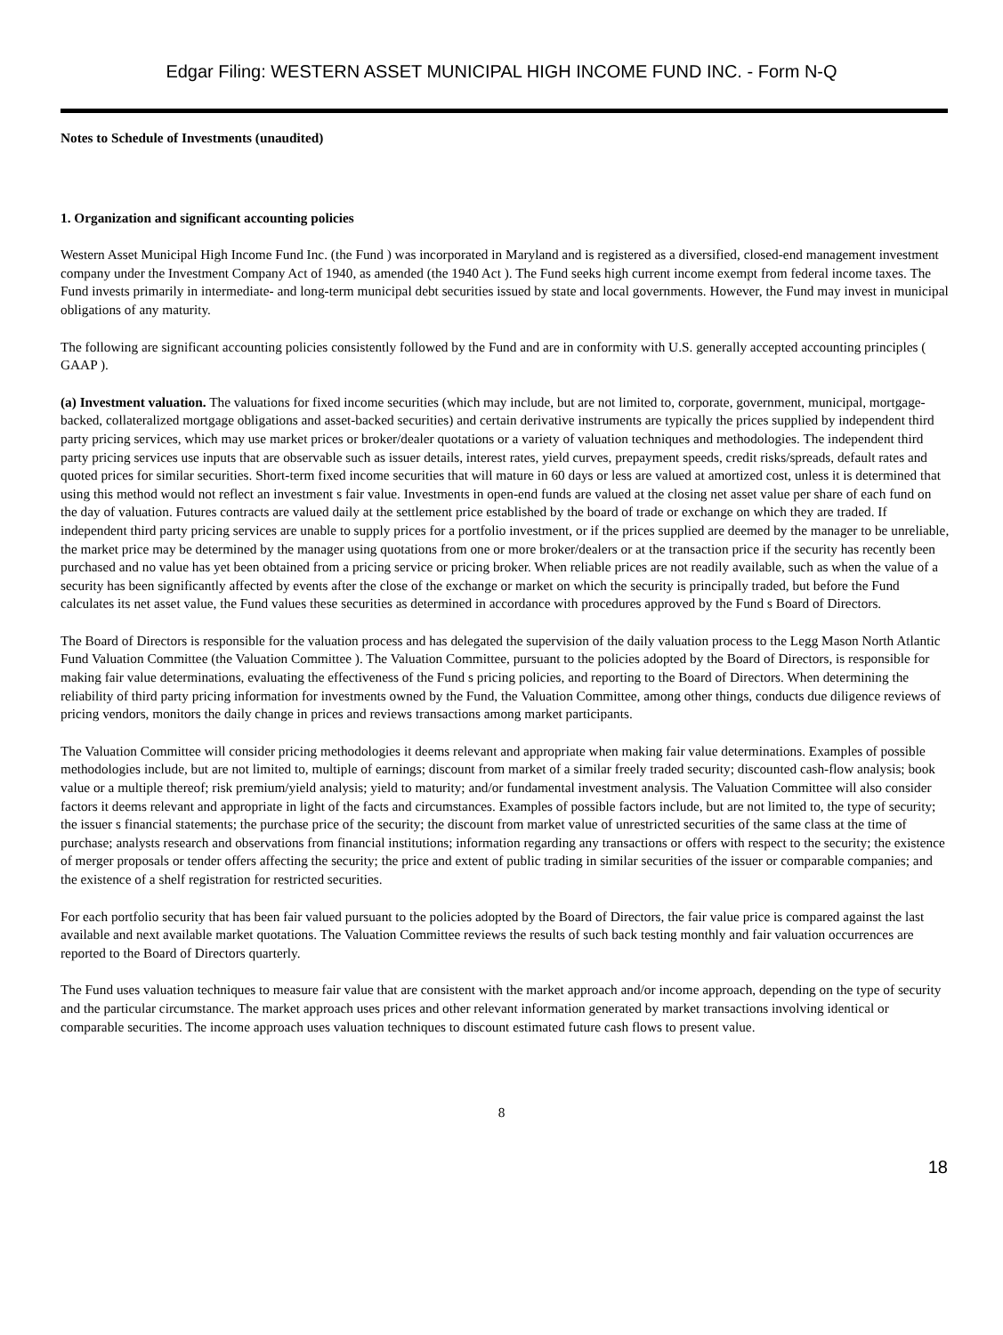Edgar Filing: WESTERN ASSET MUNICIPAL HIGH INCOME FUND INC. - Form N-Q
Notes to Schedule of Investments (unaudited)
1. Organization and significant accounting policies
Western Asset Municipal High Income Fund Inc. (the Fund ) was incorporated in Maryland and is registered as a diversified, closed-end management investment company under the Investment Company Act of 1940, as amended (the 1940 Act ). The Fund seeks high current income exempt from federal income taxes. The Fund invests primarily in intermediate- and long-term municipal debt securities issued by state and local governments. However, the Fund may invest in municipal obligations of any maturity.
The following are significant accounting policies consistently followed by the Fund and are in conformity with U.S. generally accepted accounting principles ( GAAP ).
(a) Investment valuation. The valuations for fixed income securities (which may include, but are not limited to, corporate, government, municipal, mortgage-backed, collateralized mortgage obligations and asset-backed securities) and certain derivative instruments are typically the prices supplied by independent third party pricing services, which may use market prices or broker/dealer quotations or a variety of valuation techniques and methodologies. The independent third party pricing services use inputs that are observable such as issuer details, interest rates, yield curves, prepayment speeds, credit risks/spreads, default rates and quoted prices for similar securities. Short-term fixed income securities that will mature in 60 days or less are valued at amortized cost, unless it is determined that using this method would not reflect an investment s fair value. Investments in open-end funds are valued at the closing net asset value per share of each fund on the day of valuation. Futures contracts are valued daily at the settlement price established by the board of trade or exchange on which they are traded. If independent third party pricing services are unable to supply prices for a portfolio investment, or if the prices supplied are deemed by the manager to be unreliable, the market price may be determined by the manager using quotations from one or more broker/dealers or at the transaction price if the security has recently been purchased and no value has yet been obtained from a pricing service or pricing broker. When reliable prices are not readily available, such as when the value of a security has been significantly affected by events after the close of the exchange or market on which the security is principally traded, but before the Fund calculates its net asset value, the Fund values these securities as determined in accordance with procedures approved by the Fund s Board of Directors.
The Board of Directors is responsible for the valuation process and has delegated the supervision of the daily valuation process to the Legg Mason North Atlantic Fund Valuation Committee (the Valuation Committee ). The Valuation Committee, pursuant to the policies adopted by the Board of Directors, is responsible for making fair value determinations, evaluating the effectiveness of the Fund s pricing policies, and reporting to the Board of Directors. When determining the reliability of third party pricing information for investments owned by the Fund, the Valuation Committee, among other things, conducts due diligence reviews of pricing vendors, monitors the daily change in prices and reviews transactions among market participants.
The Valuation Committee will consider pricing methodologies it deems relevant and appropriate when making fair value determinations. Examples of possible methodologies include, but are not limited to, multiple of earnings; discount from market of a similar freely traded security; discounted cash-flow analysis; book value or a multiple thereof; risk premium/yield analysis; yield to maturity; and/or fundamental investment analysis. The Valuation Committee will also consider factors it deems relevant and appropriate in light of the facts and circumstances. Examples of possible factors include, but are not limited to, the type of security; the issuer s financial statements; the purchase price of the security; the discount from market value of unrestricted securities of the same class at the time of purchase; analysts research and observations from financial institutions; information regarding any transactions or offers with respect to the security; the existence of merger proposals or tender offers affecting the security; the price and extent of public trading in similar securities of the issuer or comparable companies; and the existence of a shelf registration for restricted securities.
For each portfolio security that has been fair valued pursuant to the policies adopted by the Board of Directors, the fair value price is compared against the last available and next available market quotations. The Valuation Committee reviews the results of such back testing monthly and fair valuation occurrences are reported to the Board of Directors quarterly.
The Fund uses valuation techniques to measure fair value that are consistent with the market approach and/or income approach, depending on the type of security and the particular circumstance. The market approach uses prices and other relevant information generated by market transactions involving identical or comparable securities. The income approach uses valuation techniques to discount estimated future cash flows to present value.
8
18